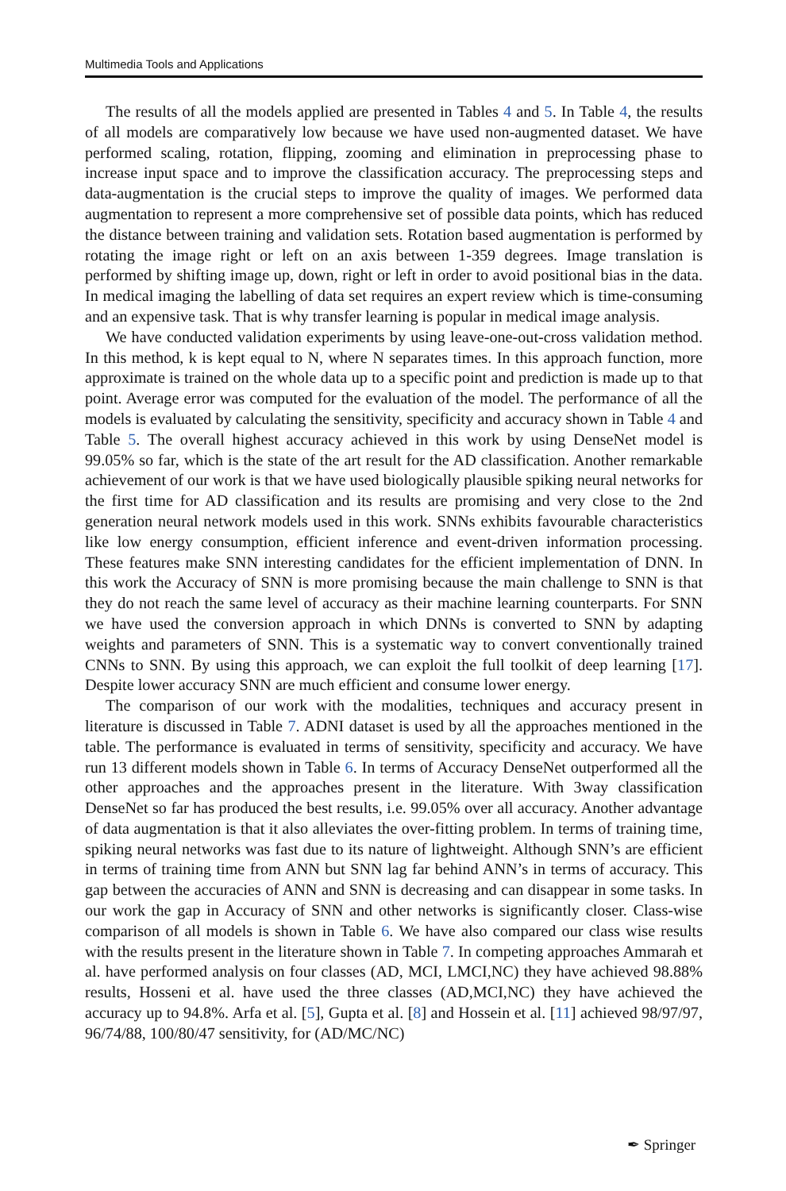Multimedia Tools and Applications
The results of all the models applied are presented in Tables 4 and 5. In Table 4, the results of all models are comparatively low because we have used non-augmented dataset. We have performed scaling, rotation, flipping, zooming and elimination in preprocessing phase to increase input space and to improve the classification accuracy. The preprocessing steps and data-augmentation is the crucial steps to improve the quality of images. We performed data augmentation to represent a more comprehensive set of possible data points, which has reduced the distance between training and validation sets. Rotation based augmentation is performed by rotating the image right or left on an axis between 1-359 degrees. Image translation is performed by shifting image up, down, right or left in order to avoid positional bias in the data. In medical imaging the labelling of data set requires an expert review which is time-consuming and an expensive task. That is why transfer learning is popular in medical image analysis.
We have conducted validation experiments by using leave-one-out-cross validation method. In this method, k is kept equal to N, where N separates times. In this approach function, more approximate is trained on the whole data up to a specific point and prediction is made up to that point. Average error was computed for the evaluation of the model. The performance of all the models is evaluated by calculating the sensitivity, specificity and accuracy shown in Table 4 and Table 5. The overall highest accuracy achieved in this work by using DenseNet model is 99.05% so far, which is the state of the art result for the AD classification. Another remarkable achievement of our work is that we have used biologically plausible spiking neural networks for the first time for AD classification and its results are promising and very close to the 2nd generation neural network models used in this work. SNNs exhibits favourable characteristics like low energy consumption, efficient inference and event-driven information processing. These features make SNN interesting candidates for the efficient implementation of DNN. In this work the Accuracy of SNN is more promising because the main challenge to SNN is that they do not reach the same level of accuracy as their machine learning counterparts. For SNN we have used the conversion approach in which DNNs is converted to SNN by adapting weights and parameters of SNN. This is a systematic way to convert conventionally trained CNNs to SNN. By using this approach, we can exploit the full toolkit of deep learning [17]. Despite lower accuracy SNN are much efficient and consume lower energy.
The comparison of our work with the modalities, techniques and accuracy present in literature is discussed in Table 7. ADNI dataset is used by all the approaches mentioned in the table. The performance is evaluated in terms of sensitivity, specificity and accuracy. We have run 13 different models shown in Table 6. In terms of Accuracy DenseNet outperformed all the other approaches and the approaches present in the literature. With 3way classification DenseNet so far has produced the best results, i.e. 99.05% over all accuracy. Another advantage of data augmentation is that it also alleviates the over-fitting problem. In terms of training time, spiking neural networks was fast due to its nature of lightweight. Although SNN’s are efficient in terms of training time from ANN but SNN lag far behind ANN’s in terms of accuracy. This gap between the accuracies of ANN and SNN is decreasing and can disappear in some tasks. In our work the gap in Accuracy of SNN and other networks is significantly closer. Class-wise comparison of all models is shown in Table 6. We have also compared our class wise results with the results present in the literature shown in Table 7. In competing approaches Ammarah et al. have performed analysis on four classes (AD, MCI, LMCI,NC) they have achieved 98.88% results, Hosseni et al. have used the three classes (AD,MCI,NC) they have achieved the accuracy up to 94.8%. Arfa et al. [5], Gupta et al. [8] and Hossein et al. [11] achieved 98/97/97, 96/74/88, 100/80/47 sensitivity, for (AD/MC/NC)
✒ Springer